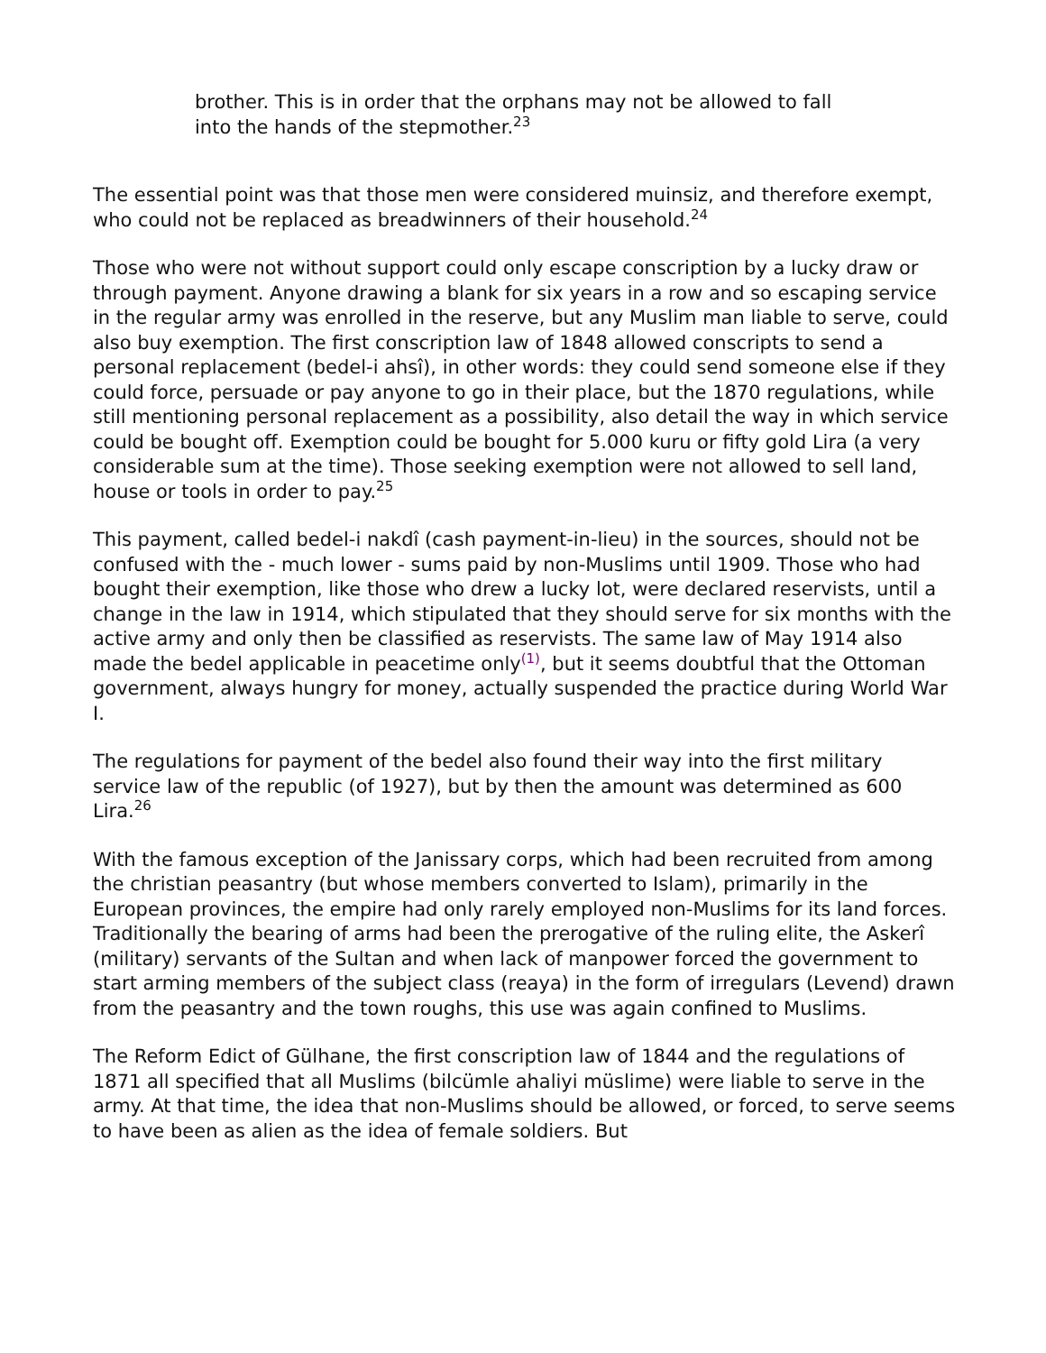brother. This is in order that the orphans may not be allowed to fall into the hands of the stepmother.<sup>23</sup>
The essential point was that those men were considered muinsiz, and therefore exempt, who could not be replaced as breadwinners of their household.<sup>24</sup>
Those who were not without support could only escape conscription by a lucky draw or through payment. Anyone drawing a blank for six years in a row and so escaping service in the regular army was enrolled in the reserve, but any Muslim man liable to serve, could also buy exemption. The first conscription law of 1848 allowed conscripts to send a personal replacement (bedel-i ahsî), in other words: they could send someone else if they could force, persuade or pay anyone to go in their place, but the 1870 regulations, while still mentioning personal replacement as a possibility, also detail the way in which service could be bought off. Exemption could be bought for 5.000 kuru or fifty gold Lira (a very considerable sum at the time). Those seeking exemption were not allowed to sell land, house or tools in order to pay.<sup>25</sup>
This payment, called bedel-i nakdî (cash payment-in-lieu) in the sources, should not be confused with the - much lower - sums paid by non-Muslims until 1909. Those who had bought their exemption, like those who drew a lucky lot, were declared reservists, until a change in the law in 1914, which stipulated that they should serve for six months with the active army and only then be classified as reservists. The same law of May 1914 also made the bedel applicable in peacetime only<sup>(1)</sup>, but it seems doubtful that the Ottoman government, always hungry for money, actually suspended the practice during World War I.
The regulations for payment of the bedel also found their way into the first military service law of the republic (of 1927), but by then the amount was determined as 600 Lira.<sup>26</sup>
With the famous exception of the Janissary corps, which had been recruited from among the christian peasantry (but whose members converted to Islam), primarily in the European provinces, the empire had only rarely employed non-Muslims for its land forces. Traditionally the bearing of arms had been the prerogative of the ruling elite, the Askerî (military) servants of the Sultan and when lack of manpower forced the government to start arming members of the subject class (reaya) in the form of irregulars (Levend) drawn from the peasantry and the town roughs, this use was again confined to Muslims.
The Reform Edict of Gülhane, the first conscription law of 1844 and the regulations of 1871 all specified that all Muslims (bilcümle ahaliyi müslime) were liable to serve in the army. At that time, the idea that non-Muslims should be allowed, or forced, to serve seems to have been as alien as the idea of female soldiers. But